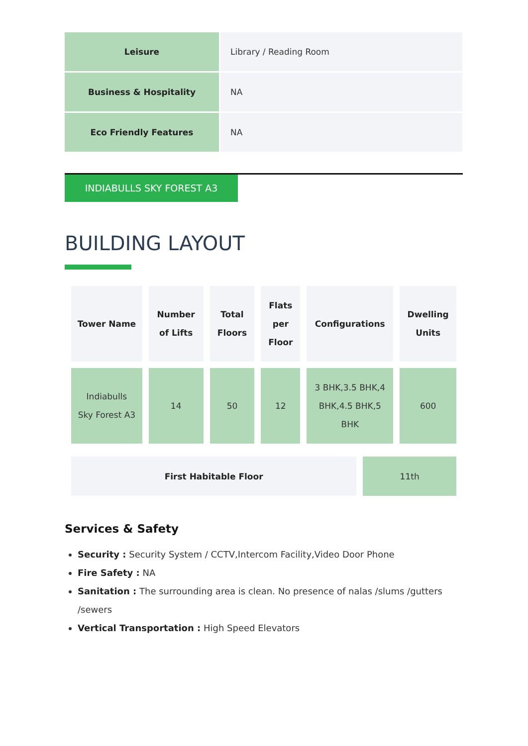| Leisure | Library / Reading Room |
| Business & Hospitality | NA |
| Eco Friendly Features | NA |
INDIABULLS SKY FOREST A3
BUILDING LAYOUT
| Tower Name | Number of Lifts | Total Floors | Flats per Floor | Configurations | Dwelling Units |
| --- | --- | --- | --- | --- | --- |
| Indiabulls Sky Forest A3 | 14 | 50 | 12 | 3 BHK,3.5 BHK,4 BHK,4.5 BHK,5 BHK | 600 |
| First Habitable Floor | 11th |
Services & Safety
Security : Security System / CCTV,Intercom Facility,Video Door Phone
Fire Safety : NA
Sanitation : The surrounding area is clean. No presence of nalas /slums /gutters /sewers
Vertical Transportation : High Speed Elevators